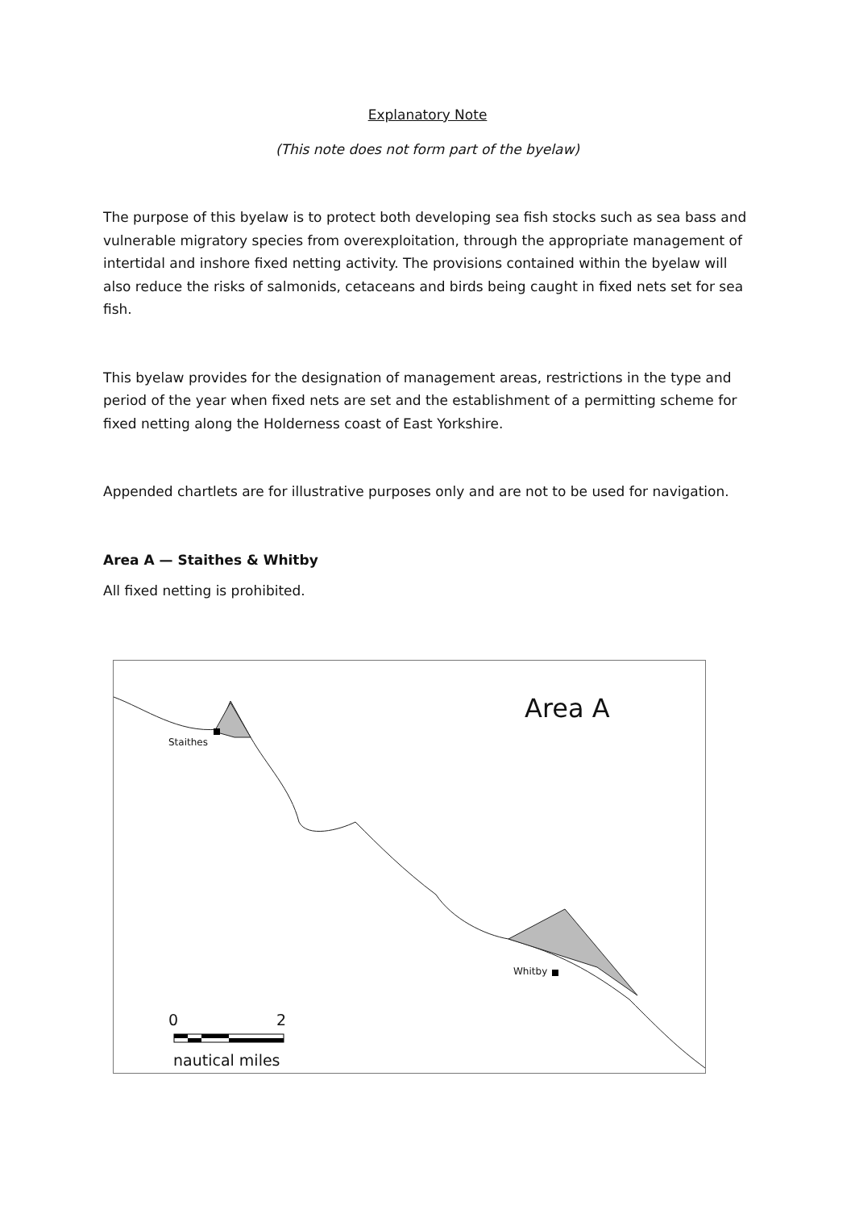Explanatory Note
(This note does not form part of the byelaw)
The purpose of this byelaw is to protect both developing sea fish stocks such as sea bass and vulnerable migratory species from overexploitation, through the appropriate management of intertidal and inshore fixed netting activity. The provisions contained within the byelaw will also reduce the risks of salmonids, cetaceans and birds being caught in fixed nets set for sea fish.
This byelaw provides for the designation of management areas, restrictions in the type and period of the year when fixed nets are set and the establishment of a permitting scheme for fixed netting along the Holderness coast of East Yorkshire.
Appended chartlets are for illustrative purposes only and are not to be used for navigation.
Area A — Staithes & Whitby
All fixed netting is prohibited.
Area A
Staithes
Whitby
0 2
nautical miles